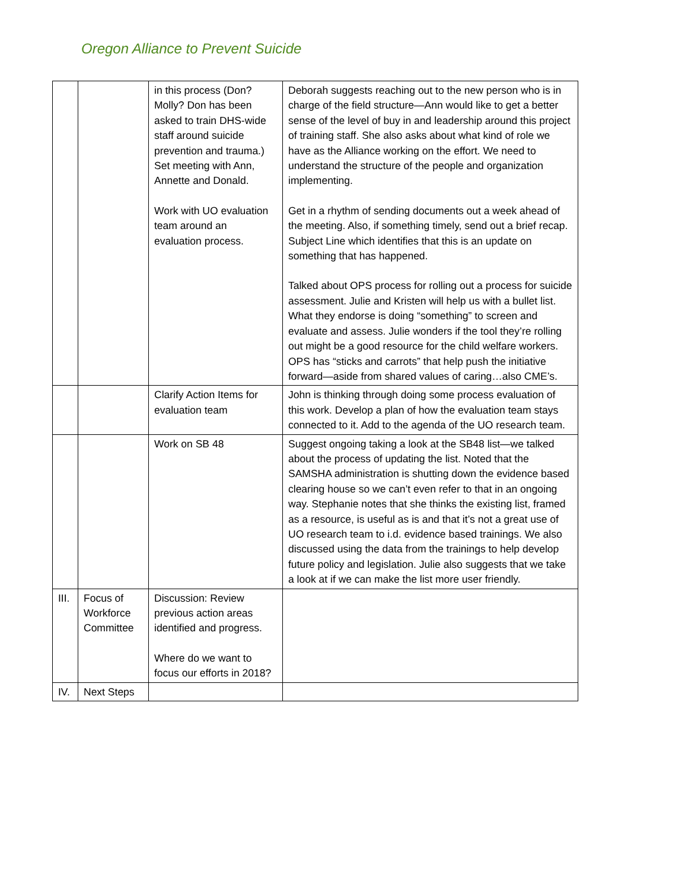Oregon Alliance to Prevent Suicide
| | | in this process (Don? Molly? Don has been asked to train DHS-wide staff around suicide prevention and trauma.) Set meeting with Ann, Annette and Donald. Work with UO evaluation team around an evaluation process. | Deborah suggests reaching out to the new person who is in charge of the field structure—Ann would like to get a better sense of the level of buy in and leadership around this project of training staff. She also asks about what kind of role we have as the Alliance working on the effort. We need to understand the structure of the people and organization implementing. Get in a rhythm of sending documents out a week ahead of the meeting. Also, if something timely, send out a brief recap. Subject Line which identifies that this is an update on something that has happened. Talked about OPS process for rolling out a process for suicide assessment. Julie and Kristen will help us with a bullet list. What they endorse is doing “something” to screen and evaluate and assess. Julie wonders if the tool they’re rolling out might be a good resource for the child welfare workers. OPS has “sticks and carrots” that help push the initiative forward—aside from shared values of caring…also CME’s. |
| | | Clarify Action Items for evaluation team | John is thinking through doing some process evaluation of this work. Develop a plan of how the evaluation team stays connected to it. Add to the agenda of the UO research team. |
| | | Work on SB 48 | Suggest ongoing taking a look at the SB48 list—we talked about the process of updating the list. Noted that the SAMSHA administration is shutting down the evidence based clearing house so we can’t even refer to that in an ongoing way. Stephanie notes that she thinks the existing list, framed as a resource, is useful as is and that it’s not a great use of UO research team to i.d. evidence based trainings. We also discussed using the data from the trainings to help develop future policy and legislation. Julie also suggests that we take a look at if we can make the list more user friendly. |
| III. | Focus of Workforce Committee | Discussion: Review previous action areas identified and progress. Where do we want to focus our efforts in 2018? | |
| IV. | Next Steps | | |